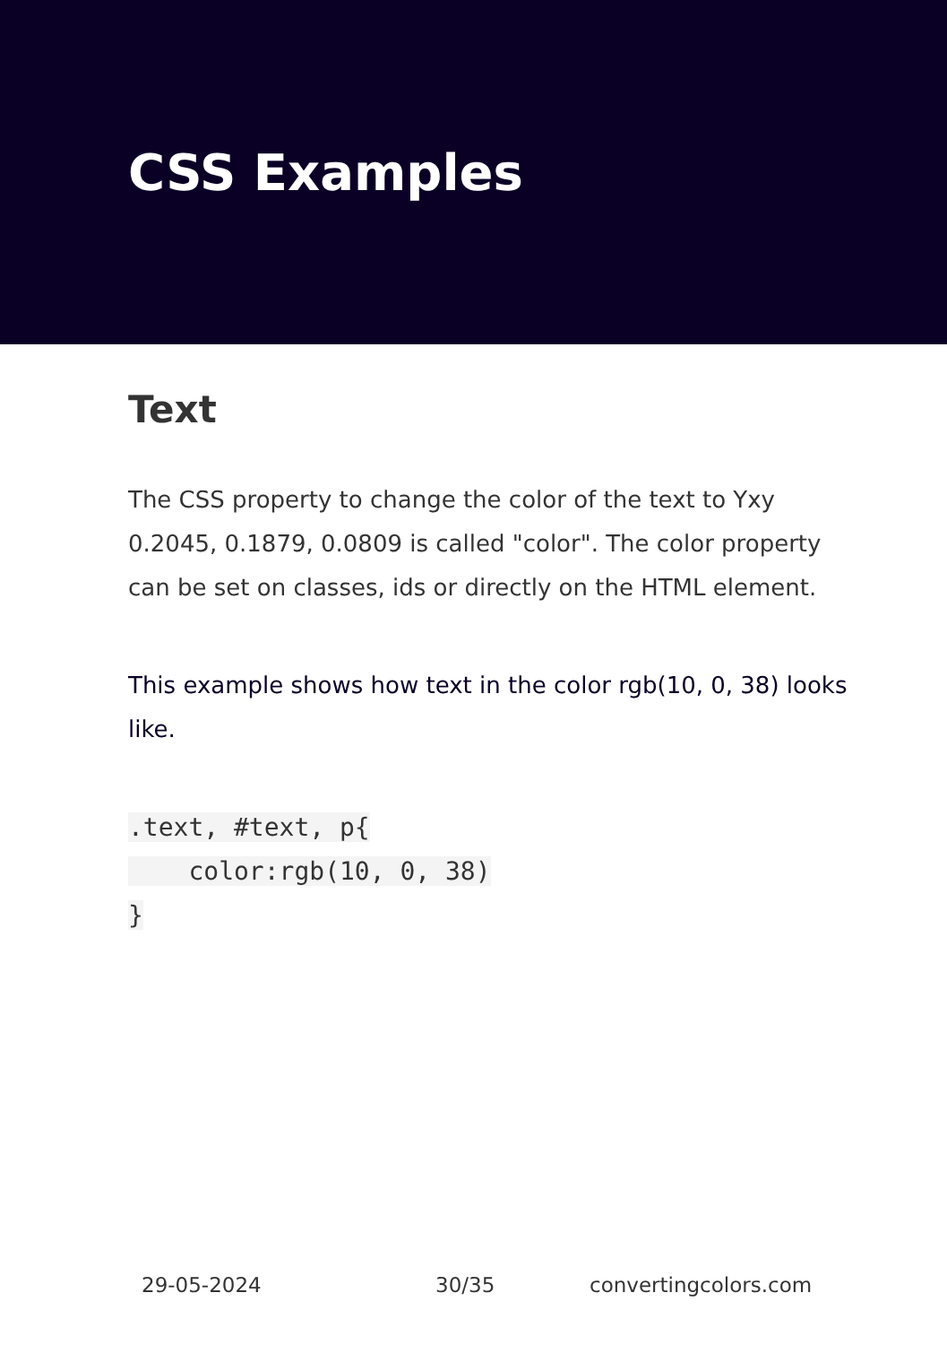CSS Examples
Text
The CSS property to change the color of the text to Yxy 0.2045, 0.1879, 0.0809 is called "color". The color property can be set on classes, ids or directly on the HTML element.
This example shows how text in the color rgb(10, 0, 38) looks like.
.text, #text, p{
    color:rgb(10, 0, 38)
}
29-05-2024 30/35 convertingcolors.com